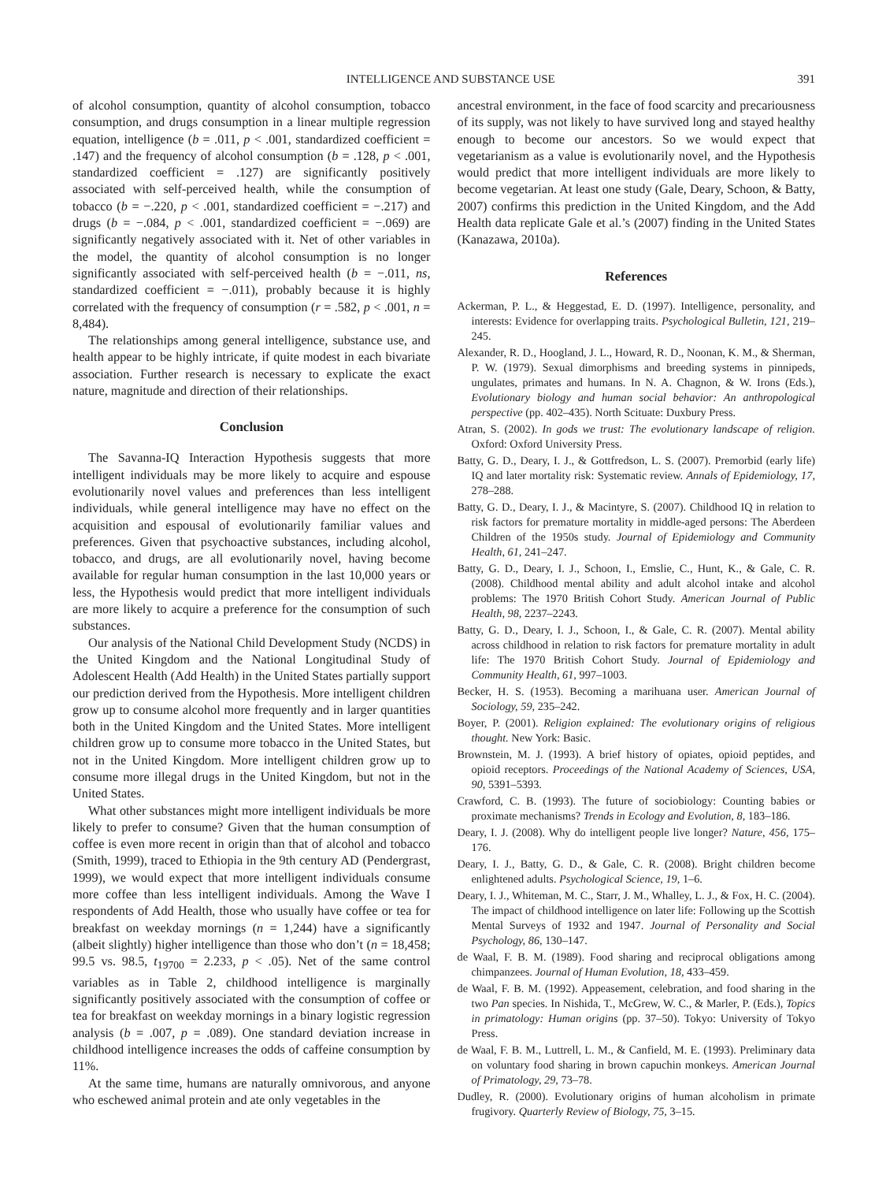INTELLIGENCE AND SUBSTANCE USE 391
of alcohol consumption, quantity of alcohol consumption, tobacco consumption, and drugs consumption in a linear multiple regression equation, intelligence (b = .011, p < .001, standardized coefficient = .147) and the frequency of alcohol consumption (b = .128, p < .001, standardized coefficient = .127) are significantly positively associated with self-perceived health, while the consumption of tobacco (b = −.220, p < .001, standardized coefficient = −.217) and drugs (b = −.084, p < .001, standardized coefficient = −.069) are significantly negatively associated with it. Net of other variables in the model, the quantity of alcohol consumption is no longer significantly associated with self-perceived health (b = −.011, ns, standardized coefficient = −.011), probably because it is highly correlated with the frequency of consumption (r = .582, p < .001, n = 8,484).
The relationships among general intelligence, substance use, and health appear to be highly intricate, if quite modest in each bivariate association. Further research is necessary to explicate the exact nature, magnitude and direction of their relationships.
Conclusion
The Savanna-IQ Interaction Hypothesis suggests that more intelligent individuals may be more likely to acquire and espouse evolutionarily novel values and preferences than less intelligent individuals, while general intelligence may have no effect on the acquisition and espousal of evolutionarily familiar values and preferences. Given that psychoactive substances, including alcohol, tobacco, and drugs, are all evolutionarily novel, having become available for regular human consumption in the last 10,000 years or less, the Hypothesis would predict that more intelligent individuals are more likely to acquire a preference for the consumption of such substances.
Our analysis of the National Child Development Study (NCDS) in the United Kingdom and the National Longitudinal Study of Adolescent Health (Add Health) in the United States partially support our prediction derived from the Hypothesis. More intelligent children grow up to consume alcohol more frequently and in larger quantities both in the United Kingdom and the United States. More intelligent children grow up to consume more tobacco in the United States, but not in the United Kingdom. More intelligent children grow up to consume more illegal drugs in the United Kingdom, but not in the United States.
What other substances might more intelligent individuals be more likely to prefer to consume? Given that the human consumption of coffee is even more recent in origin than that of alcohol and tobacco (Smith, 1999), traced to Ethiopia in the 9th century AD (Pendergrast, 1999), we would expect that more intelligent individuals consume more coffee than less intelligent individuals. Among the Wave I respondents of Add Health, those who usually have coffee or tea for breakfast on weekday mornings (n = 1,244) have a significantly (albeit slightly) higher intelligence than those who don’t (n = 18,458; 99.5 vs. 98.5, t<sub>19700</sub> = 2.233, p < .05). Net of the same control variables as in Table 2, childhood intelligence is marginally significantly positively associated with the consumption of coffee or tea for breakfast on weekday mornings in a binary logistic regression analysis (b = .007, p = .089). One standard deviation increase in childhood intelligence increases the odds of caffeine consumption by 11%.
At the same time, humans are naturally omnivorous, and anyone who eschewed animal protein and ate only vegetables in the
ancestral environment, in the face of food scarcity and precariousness of its supply, was not likely to have survived long and stayed healthy enough to become our ancestors. So we would expect that vegetarianism as a value is evolutionarily novel, and the Hypothesis would predict that more intelligent individuals are more likely to become vegetarian. At least one study (Gale, Deary, Schoon, & Batty, 2007) confirms this prediction in the United Kingdom, and the Add Health data replicate Gale et al.’s (2007) finding in the United States (Kanazawa, 2010a).
References
Ackerman, P. L., & Heggestad, E. D. (1997). Intelligence, personality, and interests: Evidence for overlapping traits. Psychological Bulletin, 121, 219–245.
Alexander, R. D., Hoogland, J. L., Howard, R. D., Noonan, K. M., & Sherman, P. W. (1979). Sexual dimorphisms and breeding systems in pinnipeds, ungulates, primates and humans. In N. A. Chagnon, & W. Irons (Eds.), Evolutionary biology and human social behavior: An anthropological perspective (pp. 402–435). North Scituate: Duxbury Press.
Atran, S. (2002). In gods we trust: The evolutionary landscape of religion. Oxford: Oxford University Press.
Batty, G. D., Deary, I. J., & Gottfredson, L. S. (2007). Premorbid (early life) IQ and later mortality risk: Systematic review. Annals of Epidemiology, 17, 278–288.
Batty, G. D., Deary, I. J., & Macintyre, S. (2007). Childhood IQ in relation to risk factors for premature mortality in middle-aged persons: The Aberdeen Children of the 1950s study. Journal of Epidemiology and Community Health, 61, 241–247.
Batty, G. D., Deary, I. J., Schoon, I., Emslie, C., Hunt, K., & Gale, C. R. (2008). Childhood mental ability and adult alcohol intake and alcohol problems: The 1970 British Cohort Study. American Journal of Public Health, 98, 2237–2243.
Batty, G. D., Deary, I. J., Schoon, I., & Gale, C. R. (2007). Mental ability across childhood in relation to risk factors for premature mortality in adult life: The 1970 British Cohort Study. Journal of Epidemiology and Community Health, 61, 997–1003.
Becker, H. S. (1953). Becoming a marihuana user. American Journal of Sociology, 59, 235–242.
Boyer, P. (2001). Religion explained: The evolutionary origins of religious thought. New York: Basic.
Brownstein, M. J. (1993). A brief history of opiates, opioid peptides, and opioid receptors. Proceedings of the National Academy of Sciences, USA, 90, 5391–5393.
Crawford, C. B. (1993). The future of sociobiology: Counting babies or proximate mechanisms? Trends in Ecology and Evolution, 8, 183–186.
Deary, I. J. (2008). Why do intelligent people live longer? Nature, 456, 175–176.
Deary, I. J., Batty, G. D., & Gale, C. R. (2008). Bright children become enlightened adults. Psychological Science, 19, 1–6.
Deary, I. J., Whiteman, M. C., Starr, J. M., Whalley, L. J., & Fox, H. C. (2004). The impact of childhood intelligence on later life: Following up the Scottish Mental Surveys of 1932 and 1947. Journal of Personality and Social Psychology, 86, 130–147.
de Waal, F. B. M. (1989). Food sharing and reciprocal obligations among chimpanzees. Journal of Human Evolution, 18, 433–459.
de Waal, F. B. M. (1992). Appeasement, celebration, and food sharing in the two Pan species. In Nishida, T., McGrew, W. C., & Marler, P. (Eds.), Topics in primatology: Human origins (pp. 37–50). Tokyo: University of Tokyo Press.
de Waal, F. B. M., Luttrell, L. M., & Canfield, M. E. (1993). Preliminary data on voluntary food sharing in brown capuchin monkeys. American Journal of Primatology, 29, 73–78.
Dudley, R. (2000). Evolutionary origins of human alcoholism in primate frugivory. Quarterly Review of Biology, 75, 3–15.